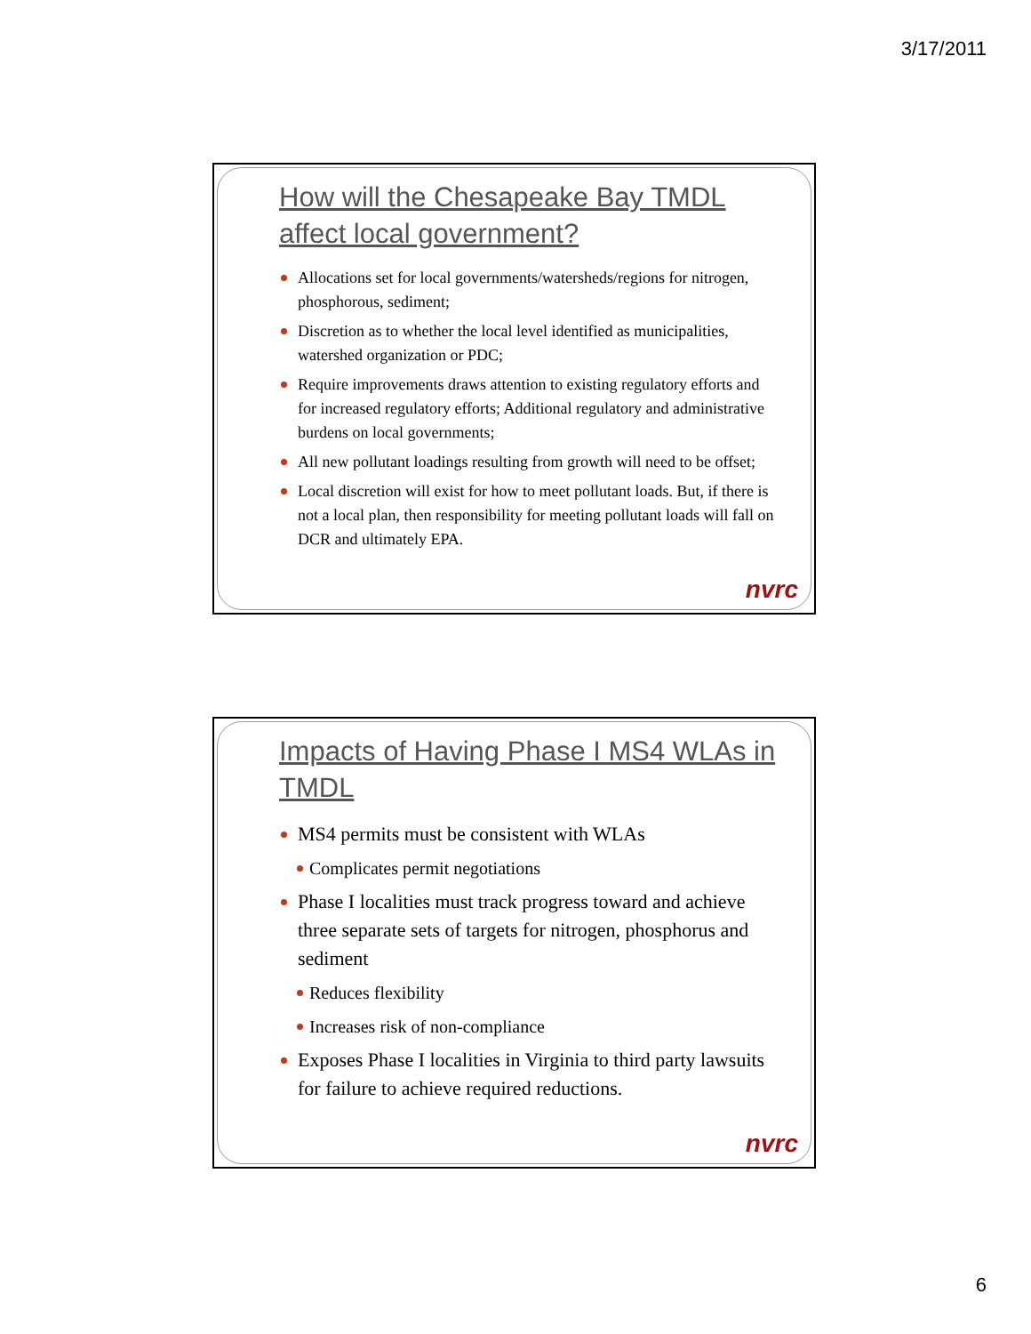3/17/2011
How will the Chesapeake Bay TMDL affect local government?
Allocations set for local governments/watersheds/regions for nitrogen, phosphorous, sediment;
Discretion as to whether the local level identified as municipalities, watershed organization or PDC;
Require improvements draws attention to existing regulatory efforts and for increased regulatory efforts; Additional regulatory and administrative burdens on local governments;
All new pollutant loadings resulting from growth will need to be offset;
Local discretion will exist for how to meet pollutant loads. But, if there is not a local plan, then responsibility for meeting pollutant loads will fall on DCR and ultimately EPA.
nvrc
Impacts of Having Phase I MS4 WLAs in TMDL
MS4 permits must be consistent with WLAs
Complicates permit negotiations
Phase I localities must track progress toward and achieve three separate sets of targets for nitrogen, phosphorus and sediment
Reduces flexibility
Increases risk of non-compliance
Exposes Phase I localities in Virginia to third party lawsuits for failure to achieve required reductions.
nvrc
6